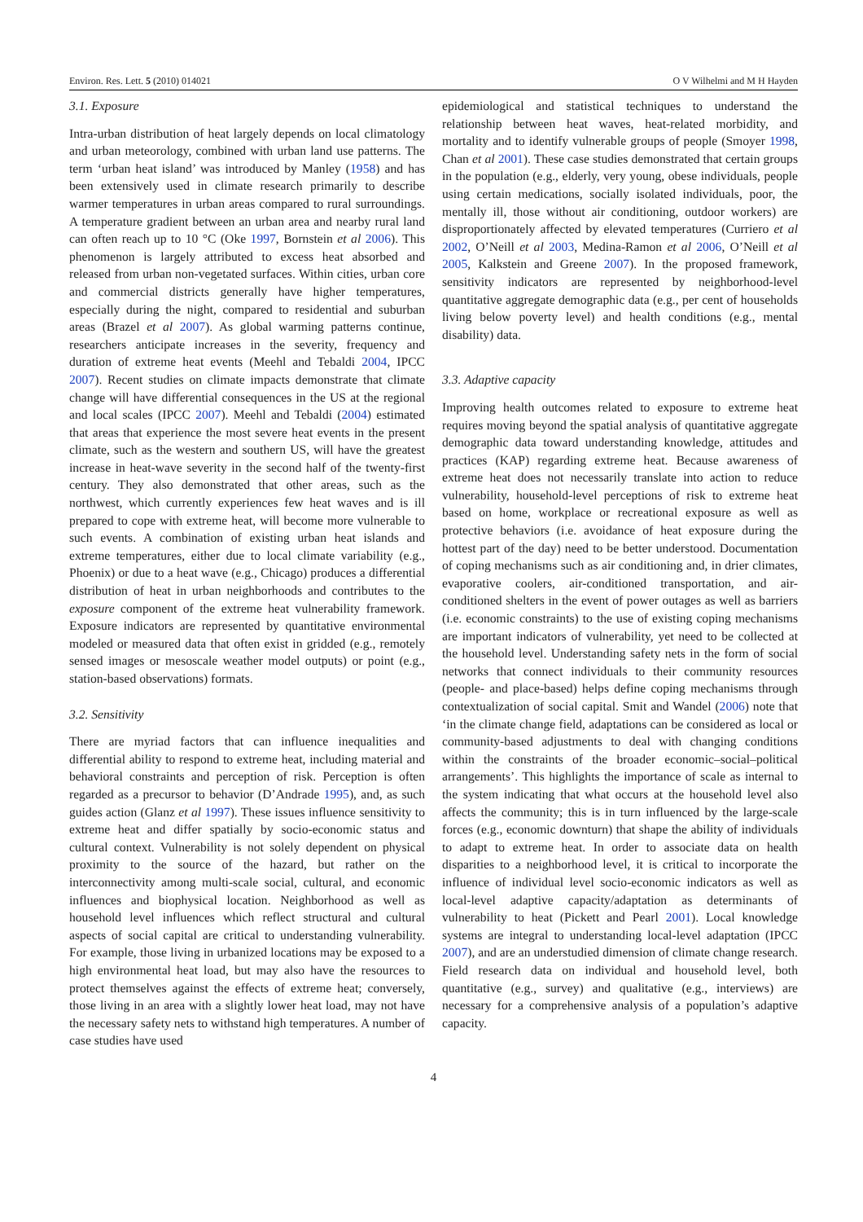Environ. Res. Lett. 5 (2010) 014021 O V Wilhelmi and M H Hayden
3.1. Exposure
Intra-urban distribution of heat largely depends on local climatology and urban meteorology, combined with urban land use patterns. The term ‘urban heat island’ was introduced by Manley (1958) and has been extensively used in climate research primarily to describe warmer temperatures in urban areas compared to rural surroundings. A temperature gradient between an urban area and nearby rural land can often reach up to 10 °C (Oke 1997, Bornstein et al 2006). This phenomenon is largely attributed to excess heat absorbed and released from urban non-vegetated surfaces. Within cities, urban core and commercial districts generally have higher temperatures, especially during the night, compared to residential and suburban areas (Brazel et al 2007). As global warming patterns continue, researchers anticipate increases in the severity, frequency and duration of extreme heat events (Meehl and Tebaldi 2004, IPCC 2007). Recent studies on climate impacts demonstrate that climate change will have differential consequences in the US at the regional and local scales (IPCC 2007). Meehl and Tebaldi (2004) estimated that areas that experience the most severe heat events in the present climate, such as the western and southern US, will have the greatest increase in heat-wave severity in the second half of the twenty-first century. They also demonstrated that other areas, such as the northwest, which currently experiences few heat waves and is ill prepared to cope with extreme heat, will become more vulnerable to such events. A combination of existing urban heat islands and extreme temperatures, either due to local climate variability (e.g., Phoenix) or due to a heat wave (e.g., Chicago) produces a differential distribution of heat in urban neighborhoods and contributes to the exposure component of the extreme heat vulnerability framework. Exposure indicators are represented by quantitative environmental modeled or measured data that often exist in gridded (e.g., remotely sensed images or mesoscale weather model outputs) or point (e.g., station-based observations) formats.
3.2. Sensitivity
There are myriad factors that can influence inequalities and differential ability to respond to extreme heat, including material and behavioral constraints and perception of risk. Perception is often regarded as a precursor to behavior (D’Andrade 1995), and, as such guides action (Glanz et al 1997). These issues influence sensitivity to extreme heat and differ spatially by socio-economic status and cultural context. Vulnerability is not solely dependent on physical proximity to the source of the hazard, but rather on the interconnectivity among multi-scale social, cultural, and economic influences and biophysical location. Neighborhood as well as household level influences which reflect structural and cultural aspects of social capital are critical to understanding vulnerability. For example, those living in urbanized locations may be exposed to a high environmental heat load, but may also have the resources to protect themselves against the effects of extreme heat; conversely, those living in an area with a slightly lower heat load, may not have the necessary safety nets to withstand high temperatures. A number of case studies have used
epidemiological and statistical techniques to understand the relationship between heat waves, heat-related morbidity, and mortality and to identify vulnerable groups of people (Smoyer 1998, Chan et al 2001). These case studies demonstrated that certain groups in the population (e.g., elderly, very young, obese individuals, people using certain medications, socially isolated individuals, poor, the mentally ill, those without air conditioning, outdoor workers) are disproportionately affected by elevated temperatures (Curriero et al 2002, O’Neill et al 2003, Medina-Ramon et al 2006, O’Neill et al 2005, Kalkstein and Greene 2007). In the proposed framework, sensitivity indicators are represented by neighborhood-level quantitative aggregate demographic data (e.g., per cent of households living below poverty level) and health conditions (e.g., mental disability) data.
3.3. Adaptive capacity
Improving health outcomes related to exposure to extreme heat requires moving beyond the spatial analysis of quantitative aggregate demographic data toward understanding knowledge, attitudes and practices (KAP) regarding extreme heat. Because awareness of extreme heat does not necessarily translate into action to reduce vulnerability, household-level perceptions of risk to extreme heat based on home, workplace or recreational exposure as well as protective behaviors (i.e. avoidance of heat exposure during the hottest part of the day) need to be better understood. Documentation of coping mechanisms such as air conditioning and, in drier climates, evaporative coolers, air-conditioned transportation, and air-conditioned shelters in the event of power outages as well as barriers (i.e. economic constraints) to the use of existing coping mechanisms are important indicators of vulnerability, yet need to be collected at the household level. Understanding safety nets in the form of social networks that connect individuals to their community resources (people- and place-based) helps define coping mechanisms through contextualization of social capital. Smit and Wandel (2006) note that ‘in the climate change field, adaptations can be considered as local or community-based adjustments to deal with changing conditions within the constraints of the broader economic–social–political arrangements’. This highlights the importance of scale as internal to the system indicating that what occurs at the household level also affects the community; this is in turn influenced by the large-scale forces (e.g., economic downturn) that shape the ability of individuals to adapt to extreme heat. In order to associate data on health disparities to a neighborhood level, it is critical to incorporate the influence of individual level socio-economic indicators as well as local-level adaptive capacity/adaptation as determinants of vulnerability to heat (Pickett and Pearl 2001). Local knowledge systems are integral to understanding local-level adaptation (IPCC 2007), and are an understudied dimension of climate change research. Field research data on individual and household level, both quantitative (e.g., survey) and qualitative (e.g., interviews) are necessary for a comprehensive analysis of a population’s adaptive capacity.
4